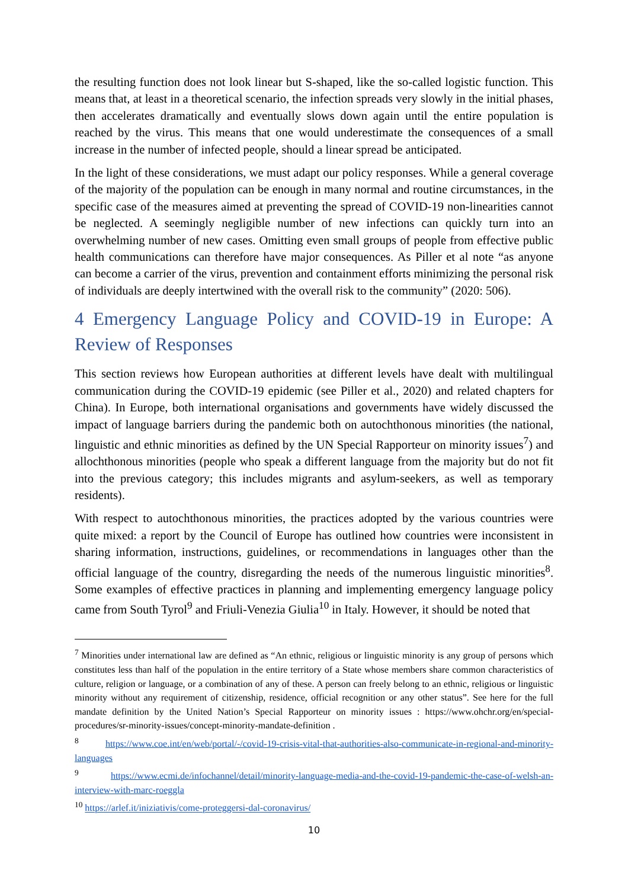the resulting function does not look linear but S-shaped, like the so-called logistic function. This means that, at least in a theoretical scenario, the infection spreads very slowly in the initial phases, then accelerates dramatically and eventually slows down again until the entire population is reached by the virus. This means that one would underestimate the consequences of a small increase in the number of infected people, should a linear spread be anticipated.
In the light of these considerations, we must adapt our policy responses. While a general coverage of the majority of the population can be enough in many normal and routine circumstances, in the specific case of the measures aimed at preventing the spread of COVID-19 non-linearities cannot be neglected. A seemingly negligible number of new infections can quickly turn into an overwhelming number of new cases. Omitting even small groups of people from effective public health communications can therefore have major consequences. As Piller et al note “as anyone can become a carrier of the virus, prevention and containment efforts minimizing the personal risk of individuals are deeply intertwined with the overall risk to the community” (2020: 506).
4 Emergency Language Policy and COVID-19 in Europe: A Review of Responses
This section reviews how European authorities at different levels have dealt with multilingual communication during the COVID-19 epidemic (see Piller et al., 2020) and related chapters for China). In Europe, both international organisations and governments have widely discussed the impact of language barriers during the pandemic both on autochthonous minorities (the national, linguistic and ethnic minorities as defined by the UN Special Rapporteur on minority issues<sup>7</sup>) and allochthonous minorities (people who speak a different language from the majority but do not fit into the previous category; this includes migrants and asylum-seekers, as well as temporary residents).
With respect to autochthonous minorities, the practices adopted by the various countries were quite mixed: a report by the Council of Europe has outlined how countries were inconsistent in sharing information, instructions, guidelines, or recommendations in languages other than the official language of the country, disregarding the needs of the numerous linguistic minorities<sup>8</sup>. Some examples of effective practices in planning and implementing emergency language policy came from South Tyrol<sup>9</sup> and Friuli-Venezia Giulia<sup>10</sup> in Italy. However, it should be noted that
<sup>7</sup> Minorities under international law are defined as “An ethnic, religious or linguistic minority is any group of persons which constitutes less than half of the population in the entire territory of a State whose members share common characteristics of culture, religion or language, or a combination of any of these. A person can freely belong to an ethnic, religious or linguistic minority without any requirement of citizenship, residence, official recognition or any other status”. See here for the full mandate definition by the United Nation’s Special Rapporteur on minority issues : https://www.ohchr.org/en/special-procedures/sr-minority-issues/concept-minority-mandate-definition .
<sup>8</sup> https://www.coe.int/en/web/portal/-/covid-19-crisis-vital-that-authorities-also-communicate-in-regional-and-minority-languages
<sup>9</sup> https://www.ecmi.de/infochannel/detail/minority-language-media-and-the-covid-19-pandemic-the-case-of-welsh-an-interview-with-marc-roeggla
<sup>10</sup> https://arlef.it/iniziativis/come-proteggersi-dal-coronavirus/
10